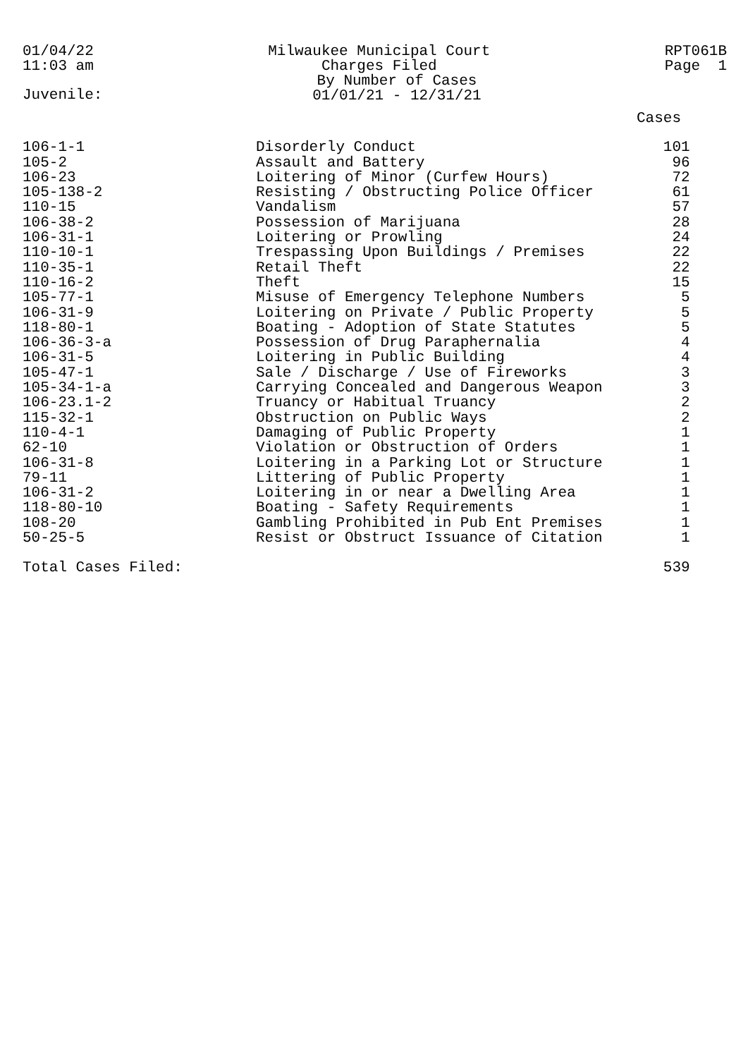01/04/22
11:03 am
Milwaukee Municipal Court
Charges Filed
By Number of Cases
01/01/21 - 12/31/21
RPT061B
Page 1
Juvenile:
| | | Cases |
| --- | --- | --- |
| 106-1-1 | Disorderly Conduct | 101 |
| 105-2 | Assault and Battery | 96 |
| 106-23 | Loitering of Minor (Curfew Hours) | 72 |
| 105-138-2 | Resisting / Obstructing Police Officer | 61 |
| 110-15 | Vandalism | 57 |
| 106-38-2 | Possession of Marijuana | 28 |
| 106-31-1 | Loitering or Prowling | 24 |
| 110-10-1 | Trespassing Upon Buildings / Premises | 22 |
| 110-35-1 | Retail Theft | 22 |
| 110-16-2 | Theft | 15 |
| 105-77-1 | Misuse of Emergency Telephone Numbers | 5 |
| 106-31-9 | Loitering on Private / Public Property | 5 |
| 118-80-1 | Boating - Adoption of State Statutes | 5 |
| 106-36-3-a | Possession of Drug Paraphernalia | 4 |
| 106-31-5 | Loitering in Public Building | 4 |
| 105-47-1 | Sale / Discharge / Use of Fireworks | 3 |
| 105-34-1-a | Carrying Concealed and Dangerous Weapon | 3 |
| 106-23.1-2 | Truancy or Habitual Truancy | 2 |
| 115-32-1 | Obstruction on Public Ways | 2 |
| 110-4-1 | Damaging of Public Property | 1 |
| 62-10 | Violation or Obstruction of Orders | 1 |
| 106-31-8 | Loitering in a Parking Lot or Structure | 1 |
| 79-11 | Littering of Public Property | 1 |
| 106-31-2 | Loitering in or near a Dwelling Area | 1 |
| 118-80-10 | Boating - Safety Requirements | 1 |
| 108-20 | Gambling Prohibited in Pub Ent Premises | 1 |
| 50-25-5 | Resist or Obstruct Issuance of Citation | 1 |
| Total Cases Filed: | | 539 |